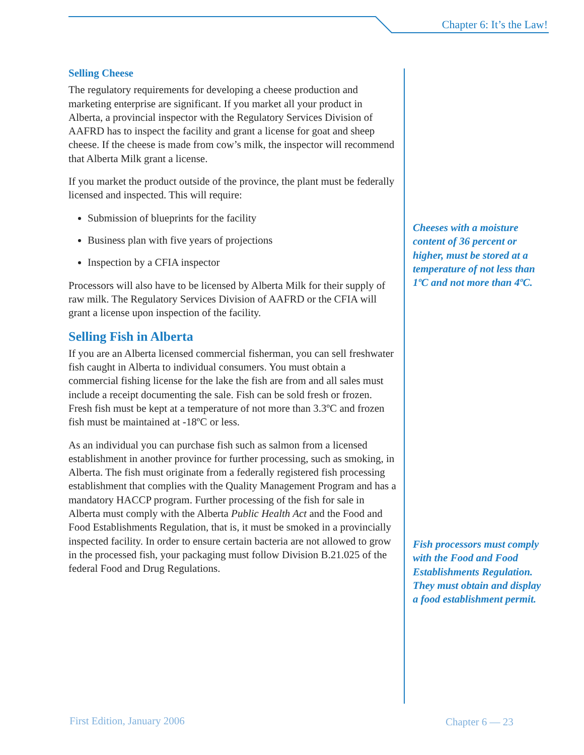Chapter 6: It’s the Law!
Selling Cheese
The regulatory requirements for developing a cheese production and marketing enterprise are significant. If you market all your product in Alberta, a provincial inspector with the Regulatory Services Division of AAFRD has to inspect the facility and grant a license for goat and sheep cheese. If the cheese is made from cow’s milk, the inspector will recommend that Alberta Milk grant a license.
If you market the product outside of the province, the plant must be federally licensed and inspected. This will require:
Submission of blueprints for the facility
Business plan with five years of projections
Inspection by a CFIA inspector
Processors will also have to be licensed by Alberta Milk for their supply of raw milk. The Regulatory Services Division of AAFRD or the CFIA will grant a license upon inspection of the facility.
Selling Fish in Alberta
If you are an Alberta licensed commercial fisherman, you can sell freshwater fish caught in Alberta to individual consumers. You must obtain a commercial fishing license for the lake the fish are from and all sales must include a receipt documenting the sale. Fish can be sold fresh or frozen. Fresh fish must be kept at a temperature of not more than 3.3ºC and frozen fish must be maintained at -18ºC or less.
As an individual you can purchase fish such as salmon from a licensed establishment in another province for further processing, such as smoking, in Alberta. The fish must originate from a federally registered fish processing establishment that complies with the Quality Management Program and has a mandatory HACCP program. Further processing of the fish for sale in Alberta must comply with the Alberta Public Health Act and the Food and Food Establishments Regulation, that is, it must be smoked in a provincially inspected facility. In order to ensure certain bacteria are not allowed to grow in the processed fish, your packaging must follow Division B.21.025 of the federal Food and Drug Regulations.
Cheeses with a moisture content of 36 percent or higher, must be stored at a temperature of not less than 1ºC and not more than 4ºC.
Fish processors must comply with the Food and Food Establishments Regulation. They must obtain and display a food establishment permit.
First Edition, January 2006 Chapter 6 — 23